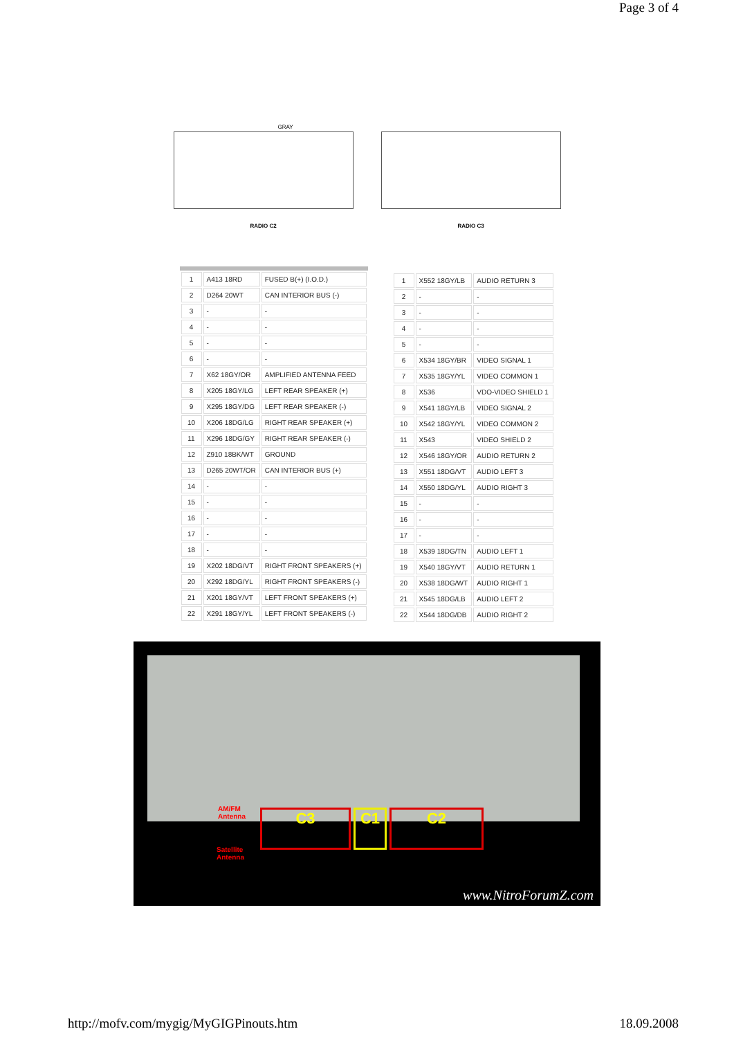Page 3 of 4
GRAY
RADIO C2
RADIO C3
| 1 | A413 18RD | FUSED B(+) (I.O.D.) |
| 2 | D264 20WT | CAN INTERIOR BUS (-) |
| 3 | - | - |
| 4 | - | - |
| 5 | - | - |
| 6 | - | - |
| 7 | X62 18GY/OR | AMPLIFIED ANTENNA FEED |
| 8 | X205 18GY/LG | LEFT REAR SPEAKER (+) |
| 9 | X295 18GY/DG | LEFT REAR SPEAKER (-) |
| 10 | X206 18DG/LG | RIGHT REAR SPEAKER (+) |
| 11 | X296 18DG/GY | RIGHT REAR SPEAKER (-) |
| 12 | Z910 18BK/WT | GROUND |
| 13 | D265 20WT/OR | CAN INTERIOR BUS (+) |
| 14 | - | - |
| 15 | - | - |
| 16 | - | - |
| 17 | - | - |
| 18 | - | - |
| 19 | X202 18DG/VT | RIGHT FRONT SPEAKERS (+) |
| 20 | X292 18DG/YL | RIGHT FRONT SPEAKERS (-) |
| 21 | X201 18GY/VT | LEFT FRONT SPEAKERS (+) |
| 22 | X291 18GY/YL | LEFT FRONT SPEAKERS (-) |
| 1 | X552 18GY/LB | AUDIO RETURN 3 |
| 2 | - | - |
| 3 | - | - |
| 4 | - | - |
| 5 | - | - |
| 6 | X534 18GY/BR | VIDEO SIGNAL 1 |
| 7 | X535 18GY/YL | VIDEO COMMON 1 |
| 8 | X536 | VDO-VIDEO SHIELD 1 |
| 9 | X541 18GY/LB | VIDEO SIGNAL 2 |
| 10 | X542 18GY/YL | VIDEO COMMON 2 |
| 11 | X543 | VIDEO SHIELD 2 |
| 12 | X546 18GY/OR | AUDIO RETURN 2 |
| 13 | X551 18DG/VT | AUDIO LEFT 3 |
| 14 | X550 18DG/YL | AUDIO RIGHT 3 |
| 15 | - | - |
| 16 | - | - |
| 17 | - | - |
| 18 | X539 18DG/TN | AUDIO LEFT 1 |
| 19 | X540 18GY/VT | AUDIO RETURN 1 |
| 20 | X538 18DG/WT | AUDIO RIGHT 1 |
| 21 | X545 18DG/LB | AUDIO LEFT 2 |
| 22 | X544 18DG/DB | AUDIO RIGHT 2 |
AM/FM
Antenna
Satellite
Antenna
C3 C1 C2
www.NitroForumZ.com
http://mofv.com/mygig/MyGIGPinouts.htm 18.09.2008